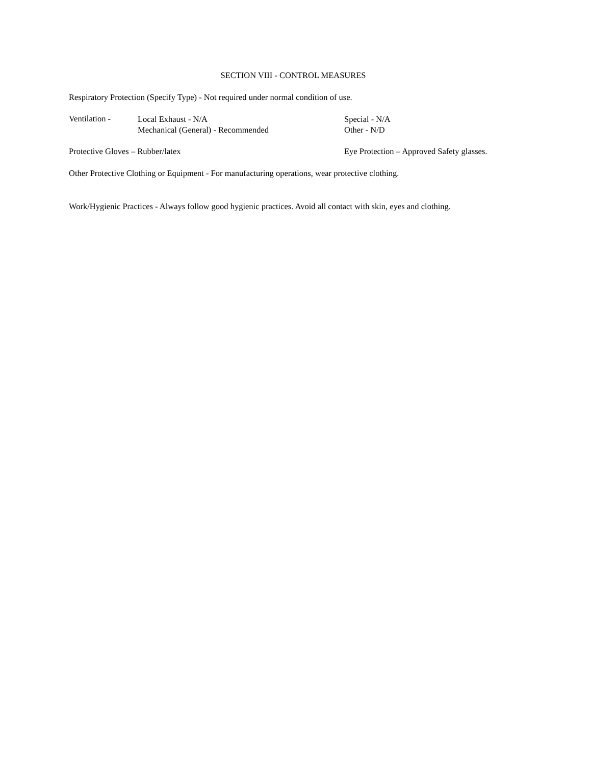SECTION VIII - CONTROL MEASURES
Respiratory Protection (Specify Type) - Not required under normal condition of use.
Ventilation -
Local Exhaust - N/A
Mechanical (General) - Recommended
Special - N/A
Other - N/D
Protective Gloves – Rubber/latex Eye Protection – Approved Safety glasses.
Other Protective Clothing or Equipment - For manufacturing operations, wear protective clothing.
Work/Hygienic Practices - Always follow good hygienic practices. Avoid all contact with skin, eyes and clothing.